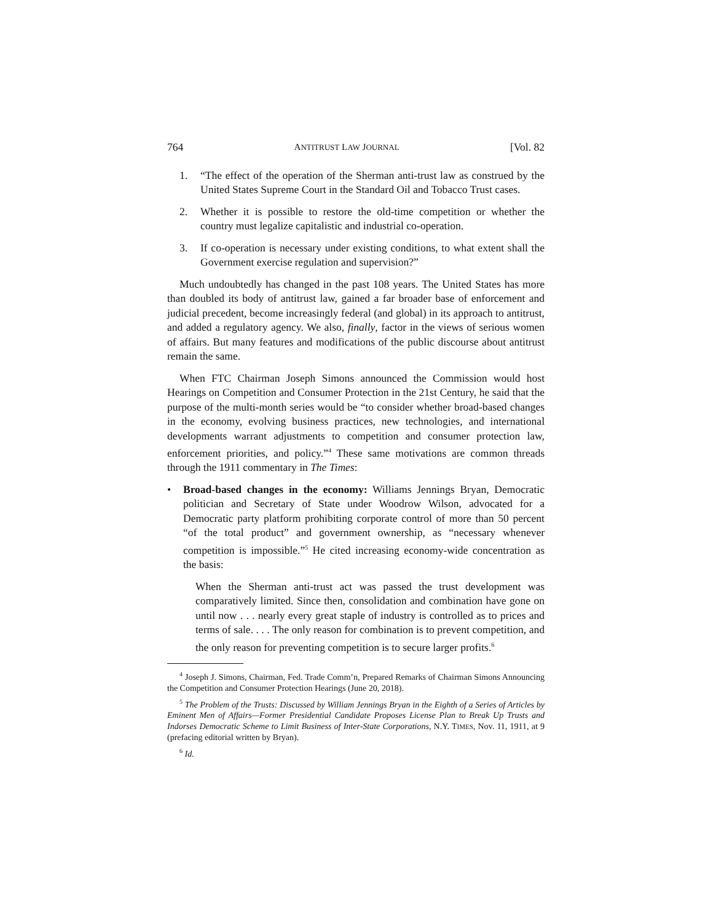764 ANTITRUST LAW JOURNAL [Vol. 82
1. “The effect of the operation of the Sherman anti-trust law as construed by the United States Supreme Court in the Standard Oil and Tobacco Trust cases.
2. Whether it is possible to restore the old-time competition or whether the country must legalize capitalistic and industrial co-operation.
3. If co-operation is necessary under existing conditions, to what extent shall the Government exercise regulation and supervision?”
Much undoubtedly has changed in the past 108 years. The United States has more than doubled its body of antitrust law, gained a far broader base of enforcement and judicial precedent, become increasingly federal (and global) in its approach to antitrust, and added a regulatory agency. We also, finally, factor in the views of serious women of affairs. But many features and modifications of the public discourse about antitrust remain the same.
When FTC Chairman Joseph Simons announced the Commission would host Hearings on Competition and Consumer Protection in the 21st Century, he said that the purpose of the multi-month series would be “to consider whether broad-based changes in the economy, evolving business practices, new technologies, and international developments warrant adjustments to competition and consumer protection law, enforcement priorities, and policy.”<sup>4</sup> These same motivations are common threads through the 1911 commentary in The Times:
• Broad-based changes in the economy: Williams Jennings Bryan, Democratic politician and Secretary of State under Woodrow Wilson, advocated for a Democratic party platform prohibiting corporate control of more than 50 percent “of the total product” and government ownership, as “necessary whenever competition is impossible.”<sup>5</sup> He cited increasing economy-wide concentration as the basis:
When the Sherman anti-trust act was passed the trust development was comparatively limited. Since then, consolidation and combination have gone on until now . . . nearly every great staple of industry is controlled as to prices and terms of sale. . . . The only reason for combination is to prevent competition, and the only reason for preventing competition is to secure larger profits.<sup>6</sup>
<sup>4</sup> Joseph J. Simons, Chairman, Fed. Trade Comm’n, Prepared Remarks of Chairman Simons Announcing the Competition and Consumer Protection Hearings (June 20, 2018).
<sup>5</sup> The Problem of the Trusts: Discussed by William Jennings Bryan in the Eighth of a Series of Articles by Eminent Men of Affairs—Former Presidential Candidate Proposes License Plan to Break Up Trusts and Indorses Democratic Scheme to Limit Business of Inter-State Corporations, N.Y. TIMES, Nov. 11, 1911, at 9 (prefacing editorial written by Bryan).
<sup>6</sup> Id.